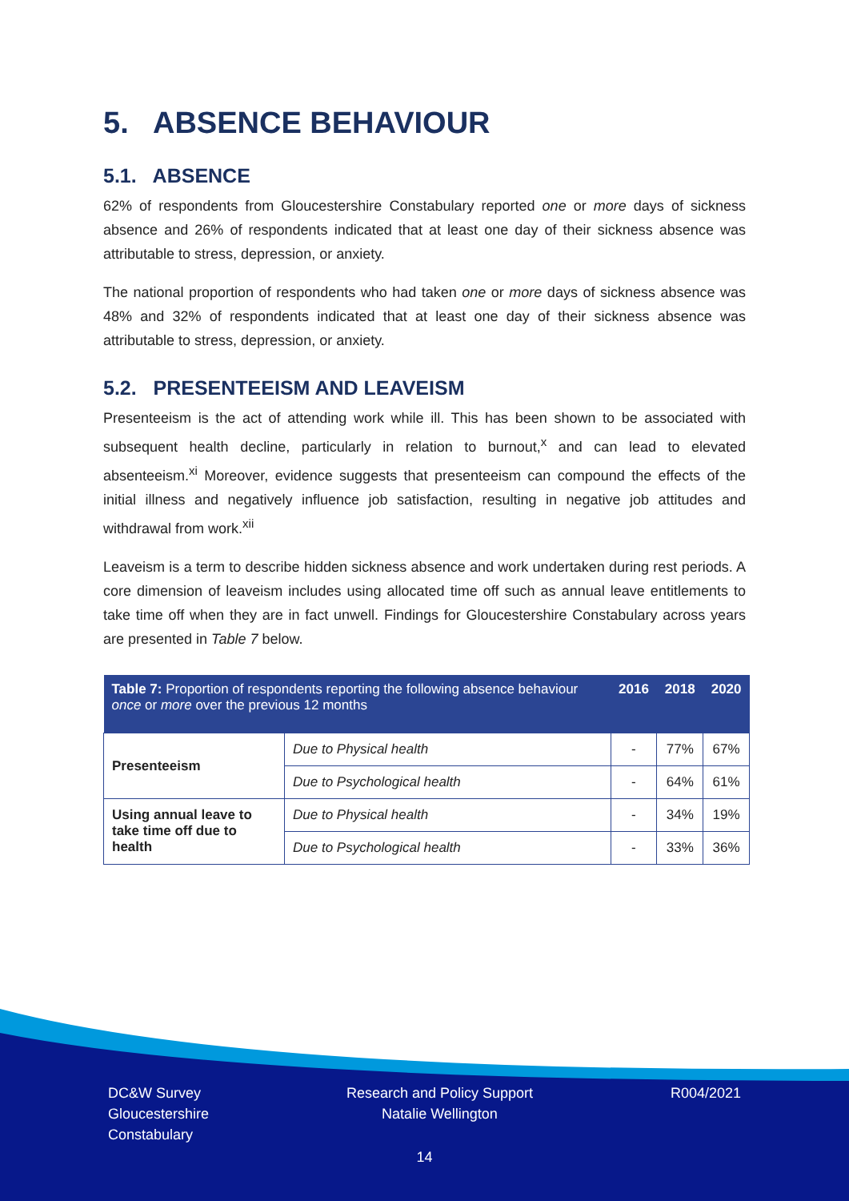5. ABSENCE BEHAVIOUR
5.1. ABSENCE
62% of respondents from Gloucestershire Constabulary reported one or more days of sickness absence and 26% of respondents indicated that at least one day of their sickness absence was attributable to stress, depression, or anxiety.
The national proportion of respondents who had taken one or more days of sickness absence was 48% and 32% of respondents indicated that at least one day of their sickness absence was attributable to stress, depression, or anxiety.
5.2. PRESENTEEISM AND LEAVEISM
Presenteeism is the act of attending work while ill. This has been shown to be associated with subsequent health decline, particularly in relation to burnout,<sup>x</sup> and can lead to elevated absenteeism.<sup>xi</sup> Moreover, evidence suggests that presenteeism can compound the effects of the initial illness and negatively influence job satisfaction, resulting in negative job attitudes and withdrawal from work.<sup>xii</sup>
Leaveism is a term to describe hidden sickness absence and work undertaken during rest periods. A core dimension of leaveism includes using allocated time off such as annual leave entitlements to take time off when they are in fact unwell. Findings for Gloucestershire Constabulary across years are presented in Table 7 below.
| Table 7: Proportion of respondents reporting the following absence behaviour once or more over the previous 12 months | | 2016 | 2018 | 2020 |
| --- | --- | --- | --- | --- |
| Presenteeism | Due to Physical health | - | 77% | 67% |
| | Due to Psychological health | - | 64% | 61% |
| Using annual leave to take time off due to health | Due to Physical health | - | 34% | 19% |
| | Due to Psychological health | - | 33% | 36% |
DC&W Survey
Gloucestershire
Constabulary
Research and Policy Support
Natalie Wellington
R004/2021
14